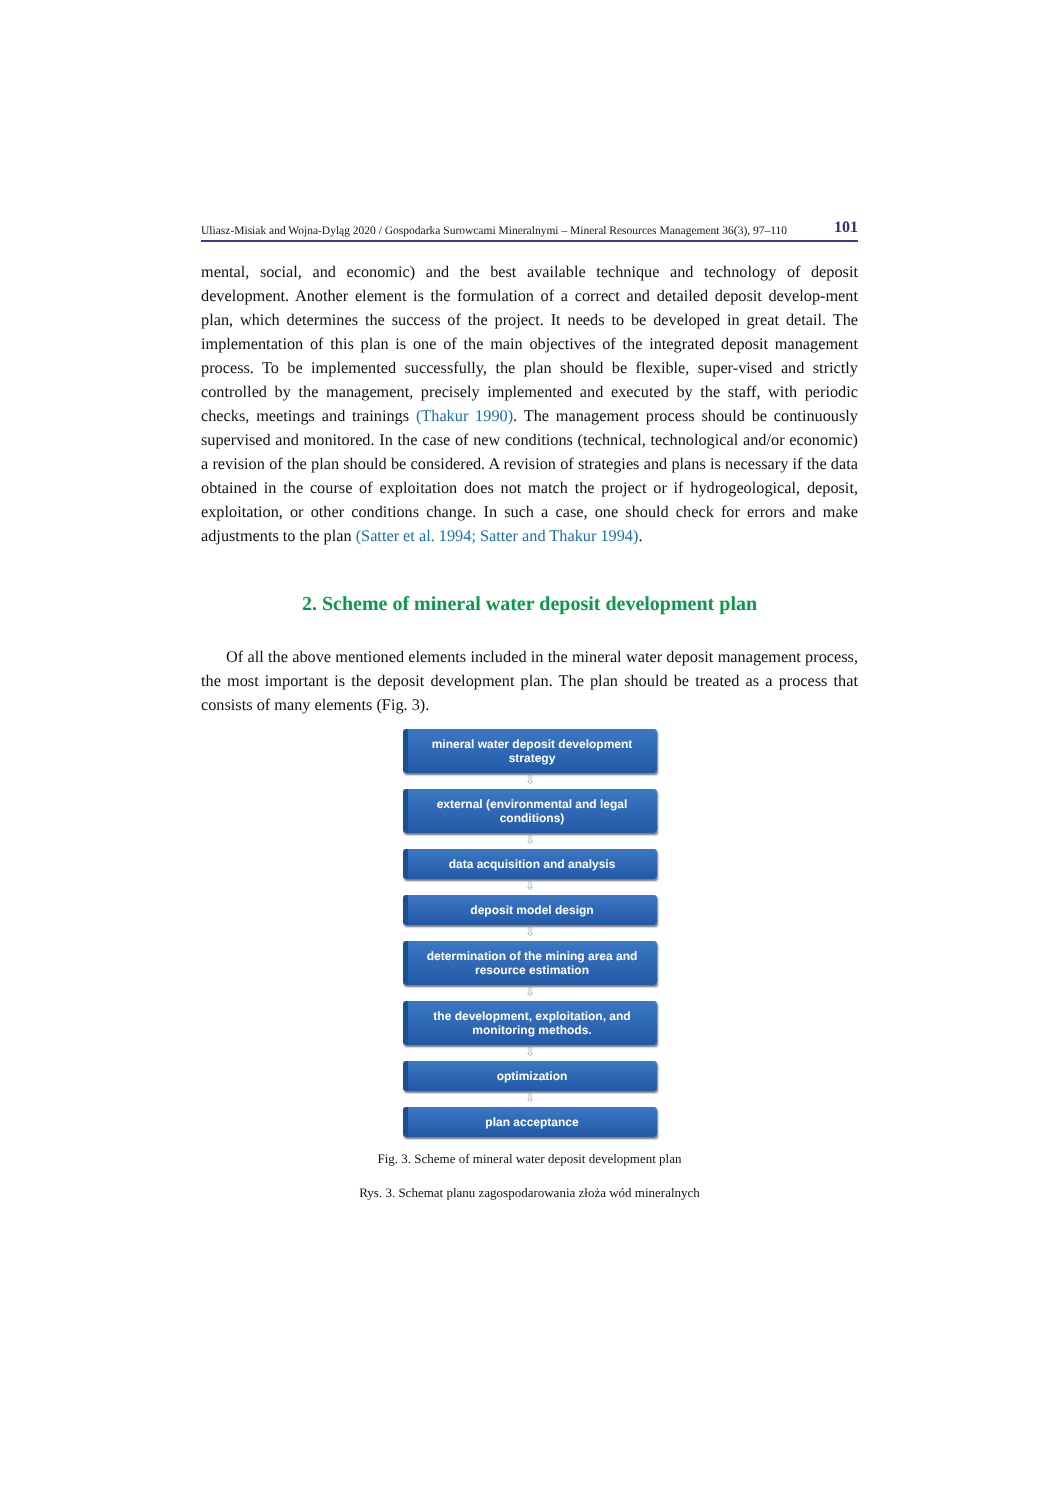Uliasz-Misiak and Wojna-Dyląg 2020 / Gospodarka Surowcami Mineralnymi – Mineral Resources Management 36(3), 97–110 101
mental, social, and economic) and the best available technique and technology of deposit development. Another element is the formulation of a correct and detailed deposit develop-ment plan, which determines the success of the project. It needs to be developed in great detail. The implementation of this plan is one of the main objectives of the integrated deposit management process. To be implemented successfully, the plan should be flexible, super-vised and strictly controlled by the management, precisely implemented and executed by the staff, with periodic checks, meetings and trainings (Thakur 1990). The management process should be continuously supervised and monitored. In the case of new conditions (technical, technological and/or economic) a revision of the plan should be considered. A revision of strategies and plans is necessary if the data obtained in the course of exploitation does not match the project or if hydrogeological, deposit, exploitation, or other conditions change. In such a case, one should check for errors and make adjustments to the plan (Satter et al. 1994; Satter and Thakur 1994).
2. Scheme of mineral water deposit development plan
Of all the above mentioned elements included in the mineral water deposit management process, the most important is the deposit development plan. The plan should be treated as a process that consists of many elements (Fig. 3).
mineral water deposit development strategy
⇩
external (environmental and legal conditions)
⇩
data acquisition and analysis
⇩
deposit model design
⇩
determination of the mining area and resource estimation
⇩
the development, exploitation, and monitoring methods.
⇩
optimization
⇩
plan acceptance
Fig. 3. Scheme of mineral water deposit development plan
Rys. 3. Schemat planu zagospodarowania złoża wód mineralnych